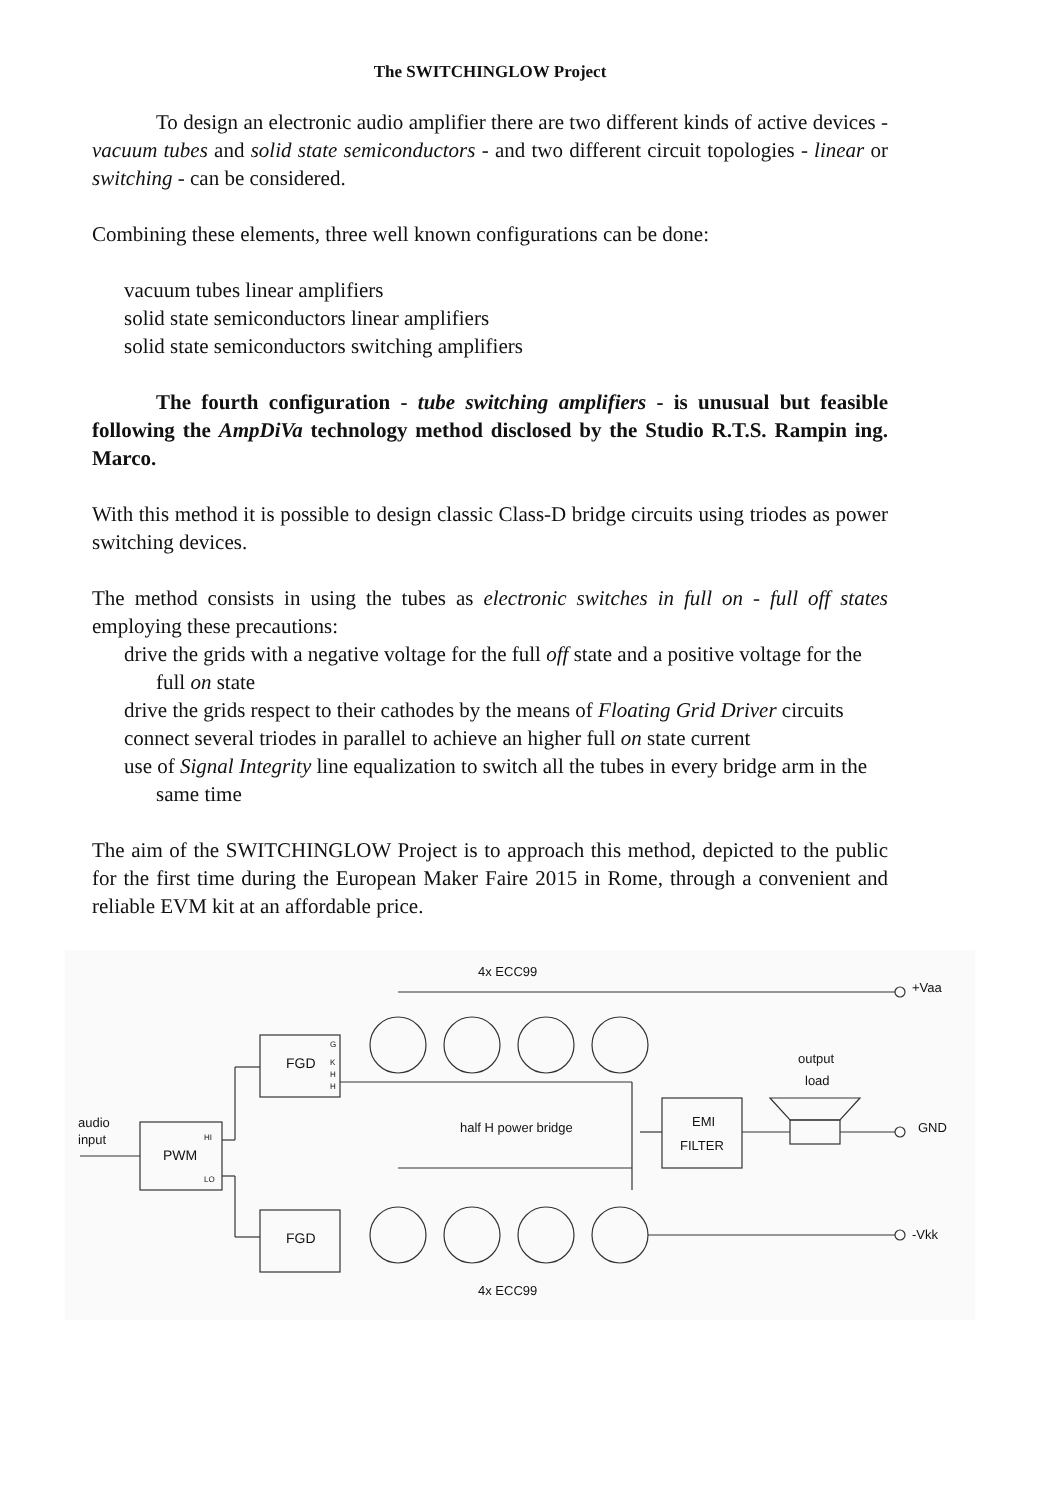The SWITCHINGLOW Project
To design an electronic audio amplifier there are two different kinds of active devices - vacuum tubes and solid state semiconductors - and two different circuit topologies - linear or switching - can be considered.
Combining these elements, three well known configurations can be done:
vacuum tubes linear amplifiers
solid state semiconductors linear amplifiers
solid state semiconductors switching amplifiers
The fourth configuration - tube switching amplifiers - is unusual but feasible following the AmpDiVa technology method disclosed by the Studio R.T.S. Rampin ing. Marco.
With this method it is possible to design classic Class-D bridge circuits using triodes as power switching devices.
The method consists in using the tubes as electronic switches in full on - full off states employing these precautions:
drive the grids with a negative voltage for the full off state and a positive voltage for the full on state
drive the grids respect to their cathodes by the means of Floating Grid Driver circuits
connect several triodes in parallel to achieve an higher full on state current
use of Signal Integrity line equalization to switch all the tubes in every bridge arm in the same time
The aim of the SWITCHINGLOW Project is to approach this method, depicted to the public for the first time during the European Maker Faire 2015 in Rome, through a convenient and reliable EVM kit at an affordable price.
4x ECC99
+Vaa
FGD
G
K
H
H
FGD
-Vkk
PWM
HI
LO
audio
input
half H power bridge
EMI
FILTER
output
load
GND
4x ECC99